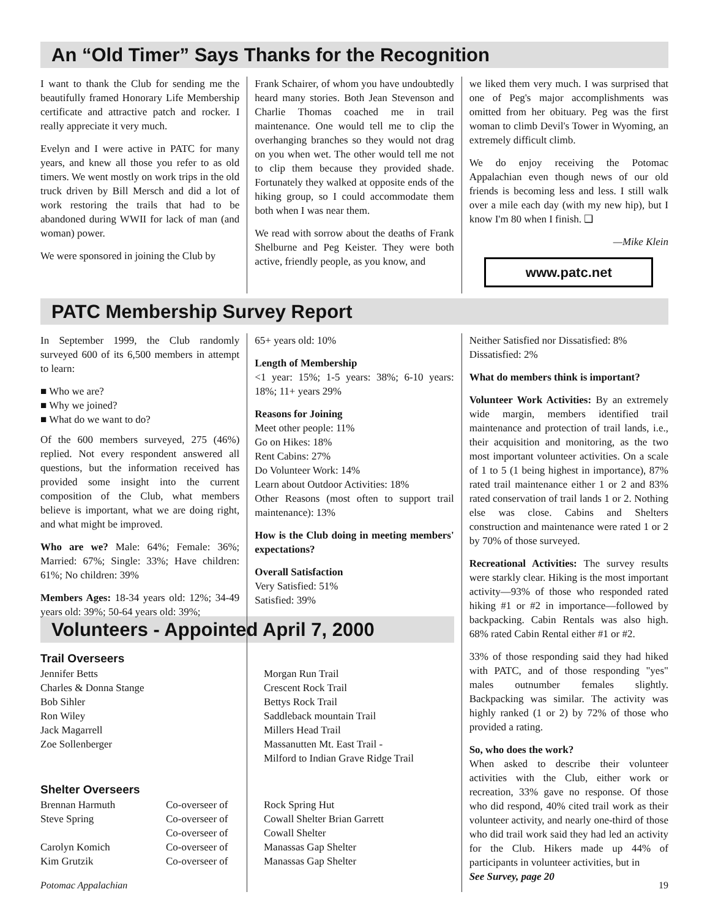An “Old Timer” Says Thanks for the Recognition
I want to thank the Club for sending me the beautifully framed Honorary Life Membership certificate and attractive patch and rocker. I really appreciate it very much.
Evelyn and I were active in PATC for many years, and knew all those you refer to as old timers. We went mostly on work trips in the old truck driven by Bill Mersch and did a lot of work restoring the trails that had to be abandoned during WWII for lack of man (and woman) power.
We were sponsored in joining the Club by
Frank Schairer, of whom you have undoubtedly heard many stories. Both Jean Stevenson and Charlie Thomas coached me in trail maintenance. One would tell me to clip the overhanging branches so they would not drag on you when wet. The other would tell me not to clip them because they provided shade. Fortunately they walked at opposite ends of the hiking group, so I could accommodate them both when I was near them.
We read with sorrow about the deaths of Frank Shelburne and Peg Keister. They were both active, friendly people, as you know, and
we liked them very much. I was surprised that one of Peg's major accomplishments was omitted from her obituary. Peg was the first woman to climb Devil's Tower in Wyoming, an extremely difficult climb.
We do enjoy receiving the Potomac Appalachian even though news of our old friends is becoming less and less. I still walk over a mile each day (with my new hip), but I know I'm 80 when I finish. ❑
—Mike Klein
www.patc.net
PATC Membership Survey Report
In September 1999, the Club randomly surveyed 600 of its 6,500 members in attempt to learn:
■ Who we are?
■ Why we joined?
■ What do we want to do?
Of the 600 members surveyed, 275 (46%) replied. Not every respondent answered all questions, but the information received has provided some insight into the current composition of the Club, what members believe is important, what we are doing right, and what might be improved.
Who are we? Male: 64%; Female: 36%; Married: 67%; Single: 33%; Have children: 61%; No children: 39%
Members Ages: 18-34 years old: 12%; 34-49 years old: 39%; 50-64 years old: 39%;
65+ years old: 10%
Length of Membership
<1 year: 15%; 1-5 years: 38%; 6-10 years: 18%; 11+ years 29%
Reasons for Joining
Meet other people: 11%
Go on Hikes: 18%
Rent Cabins: 27%
Do Volunteer Work: 14%
Learn about Outdoor Activities: 18%
Other Reasons (most often to support trail maintenance): 13%
How is the Club doing in meeting members' expectations?
Overall Satisfaction
Very Satisfied: 51%
Satisfied: 39%
Neither Satisfied nor Dissatisfied: 8%
Dissatisfied: 2%
What do members think is important?
Volunteer Work Activities: By an extremely wide margin, members identified trail maintenance and protection of trail lands, i.e., their acquisition and monitoring, as the two most important volunteer activities. On a scale of 1 to 5 (1 being highest in importance), 87% rated trail maintenance either 1 or 2 and 83% rated conservation of trail lands 1 or 2. Nothing else was close. Cabins and Shelters construction and maintenance were rated 1 or 2 by 70% of those surveyed.
Recreational Activities: The survey results were starkly clear. Hiking is the most important activity—93% of those who responded rated hiking #1 or #2 in importance—followed by backpacking. Cabin Rentals was also high. 68% rated Cabin Rental either #1 or #2.
33% of those responding said they had hiked with PATC, and of those responding "yes" males outnumber females slightly. Backpacking was similar. The activity was highly ranked (1 or 2) by 72% of those who provided a rating.
So, who does the work?
When asked to describe their volunteer activities with the Club, either work or recreation, 33% gave no response. Of those who did respond, 40% cited trail work as their volunteer activity, and nearly one-third of those who did trail work said they had led an activity for the Club. Hikers made up 44% of participants in volunteer activities, but in
See Survey, page 20
Volunteers - Appointed April 7, 2000
Trail Overseers
| Jennifer Betts | Morgan Run Trail |
| Charles & Donna Stange | Crescent Rock Trail |
| Bob Sihler | Bettys Rock Trail |
| Ron Wiley | Saddleback mountain Trail |
| Jack Magarrell | Millers Head Trail |
| Zoe Sollenberger | Massanutten Mt. East Trail - Milford to Indian Grave Ridge Trail |
Shelter Overseers
| Brennan Harmuth | Co-overseer of | Rock Spring Hut |
| Steve Spring | Co-overseer of | Cowall Shelter Brian Garrett |
| | Co-overseer of | Cowall Shelter |
| Carolyn Komich | Co-overseer of | Manassas Gap Shelter |
| Kim Grutzik | Co-overseer of | Manassas Gap Shelter |
Potomac Appalachian 19